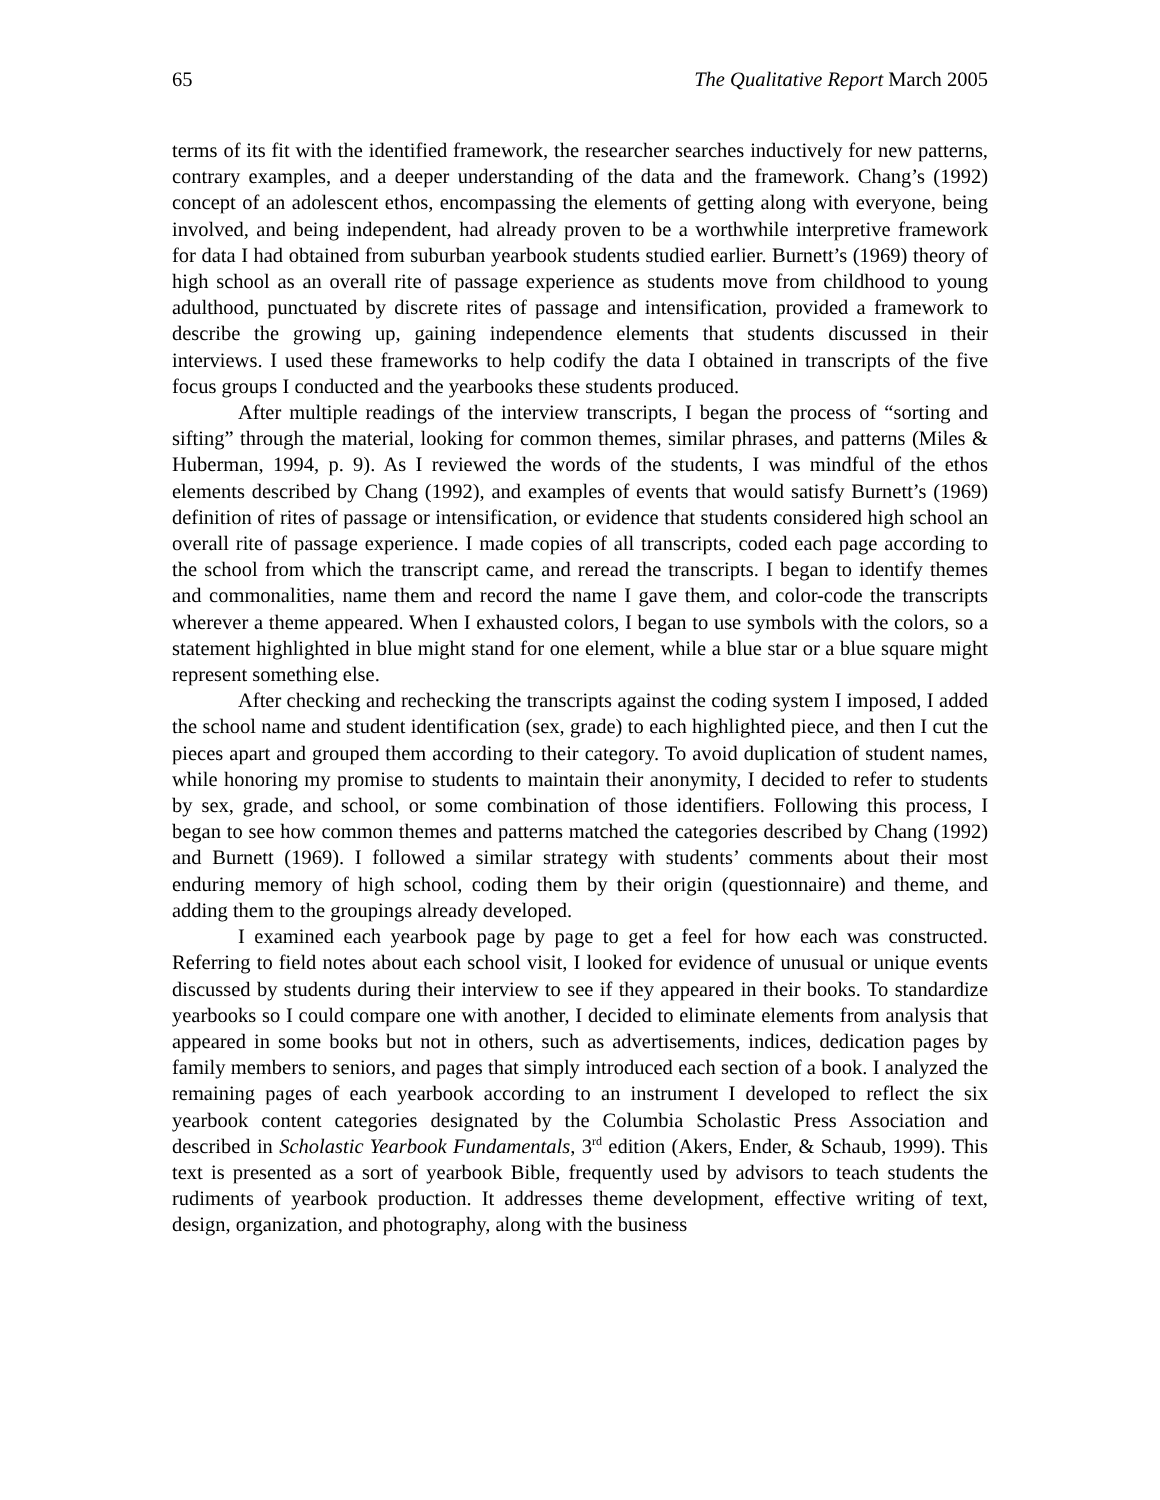65 The Qualitative Report March 2005
terms of its fit with the identified framework, the researcher searches inductively for new patterns, contrary examples, and a deeper understanding of the data and the framework. Chang’s (1992) concept of an adolescent ethos, encompassing the elements of getting along with everyone, being involved, and being independent, had already proven to be a worthwhile interpretive framework for data I had obtained from suburban yearbook students studied earlier. Burnett’s (1969) theory of high school as an overall rite of passage experience as students move from childhood to young adulthood, punctuated by discrete rites of passage and intensification, provided a framework to describe the growing up, gaining independence elements that students discussed in their interviews. I used these frameworks to help codify the data I obtained in transcripts of the five focus groups I conducted and the yearbooks these students produced.
After multiple readings of the interview transcripts, I began the process of “sorting and sifting” through the material, looking for common themes, similar phrases, and patterns (Miles & Huberman, 1994, p. 9). As I reviewed the words of the students, I was mindful of the ethos elements described by Chang (1992), and examples of events that would satisfy Burnett’s (1969) definition of rites of passage or intensification, or evidence that students considered high school an overall rite of passage experience. I made copies of all transcripts, coded each page according to the school from which the transcript came, and reread the transcripts. I began to identify themes and commonalities, name them and record the name I gave them, and color-code the transcripts wherever a theme appeared. When I exhausted colors, I began to use symbols with the colors, so a statement highlighted in blue might stand for one element, while a blue star or a blue square might represent something else.
After checking and rechecking the transcripts against the coding system I imposed, I added the school name and student identification (sex, grade) to each highlighted piece, and then I cut the pieces apart and grouped them according to their category. To avoid duplication of student names, while honoring my promise to students to maintain their anonymity, I decided to refer to students by sex, grade, and school, or some combination of those identifiers. Following this process, I began to see how common themes and patterns matched the categories described by Chang (1992) and Burnett (1969). I followed a similar strategy with students’ comments about their most enduring memory of high school, coding them by their origin (questionnaire) and theme, and adding them to the groupings already developed.
I examined each yearbook page by page to get a feel for how each was constructed. Referring to field notes about each school visit, I looked for evidence of unusual or unique events discussed by students during their interview to see if they appeared in their books. To standardize yearbooks so I could compare one with another, I decided to eliminate elements from analysis that appeared in some books but not in others, such as advertisements, indices, dedication pages by family members to seniors, and pages that simply introduced each section of a book. I analyzed the remaining pages of each yearbook according to an instrument I developed to reflect the six yearbook content categories designated by the Columbia Scholastic Press Association and described in Scholastic Yearbook Fundamentals, 3<sup>rd</sup> edition (Akers, Ender, & Schaub, 1999). This text is presented as a sort of yearbook Bible, frequently used by advisors to teach students the rudiments of yearbook production. It addresses theme development, effective writing of text, design, organization, and photography, along with the business